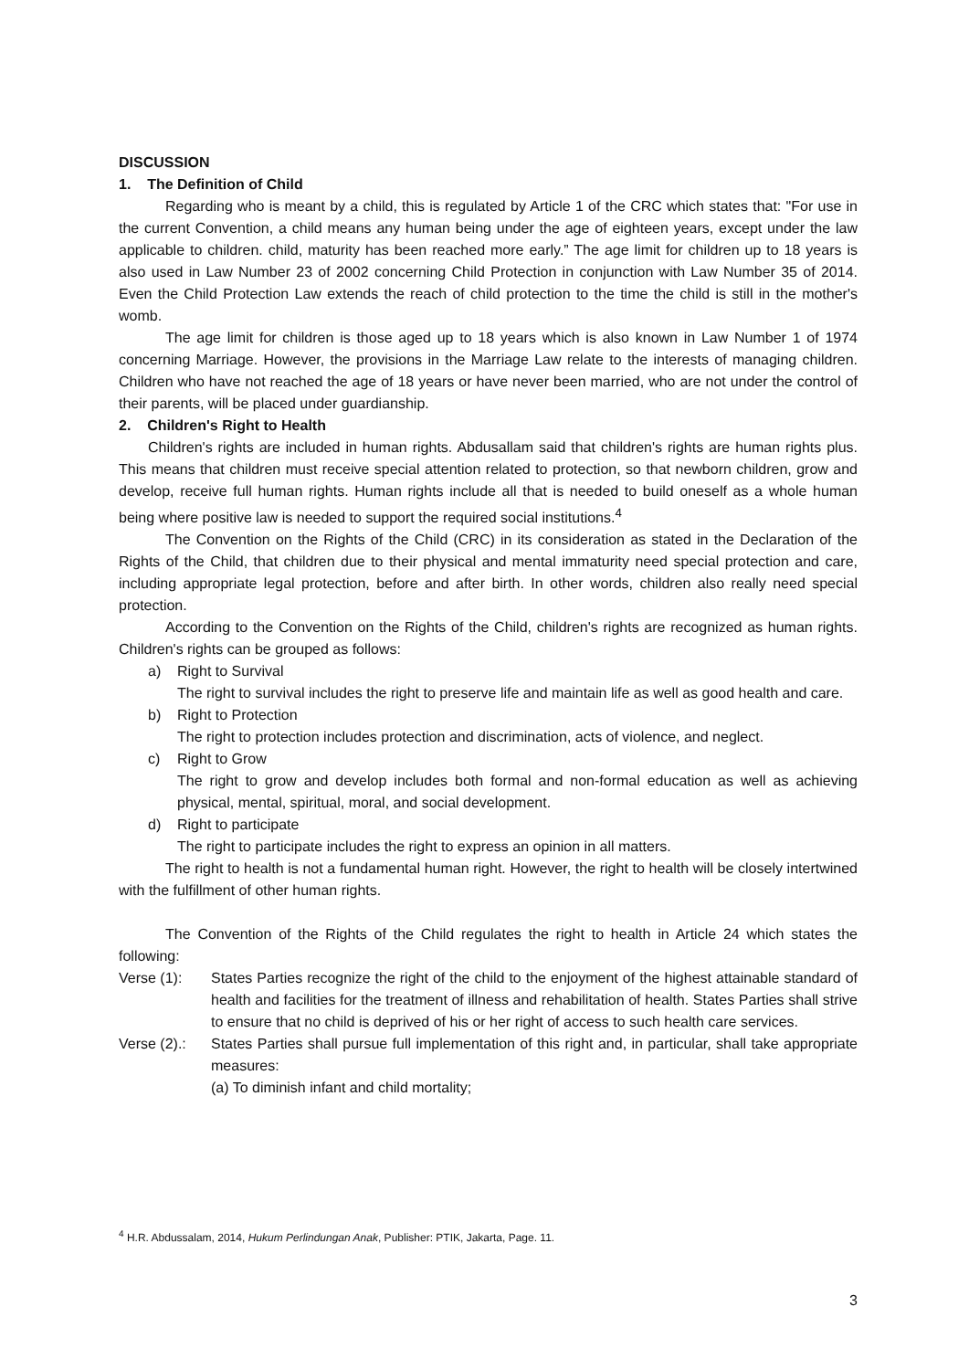DISCUSSION
1. The Definition of Child
Regarding who is meant by a child, this is regulated by Article 1 of the CRC which states that: "For use in the current Convention, a child means any human being under the age of eighteen years, except under the law applicable to children. child, maturity has been reached more early.” The age limit for children up to 18 years is also used in Law Number 23 of 2002 concerning Child Protection in conjunction with Law Number 35 of 2014. Even the Child Protection Law extends the reach of child protection to the time the child is still in the mother's womb.
The age limit for children is those aged up to 18 years which is also known in Law Number 1 of 1974 concerning Marriage. However, the provisions in the Marriage Law relate to the interests of managing children. Children who have not reached the age of 18 years or have never been married, who are not under the control of their parents, will be placed under guardianship.
2. Children's Right to Health
Children's rights are included in human rights. Abdusallam said that children's rights are human rights plus. This means that children must receive special attention related to protection, so that newborn children, grow and develop, receive full human rights. Human rights include all that is needed to build oneself as a whole human being where positive law is needed to support the required social institutions.<sup>4</sup>
The Convention on the Rights of the Child (CRC) in its consideration as stated in the Declaration of the Rights of the Child, that children due to their physical and mental immaturity need special protection and care, including appropriate legal protection, before and after birth. In other words, children also really need special protection.
According to the Convention on the Rights of the Child, children's rights are recognized as human rights. Children's rights can be grouped as follows:
a) Right to Survival
The right to survival includes the right to preserve life and maintain life as well as good health and care.
b) Right to Protection
The right to protection includes protection and discrimination, acts of violence, and neglect.
c) Right to Grow
The right to grow and develop includes both formal and non-formal education as well as achieving physical, mental, spiritual, moral, and social development.
d) Right to participate
The right to participate includes the right to express an opinion in all matters.
The right to health is not a fundamental human right. However, the right to health will be closely intertwined with the fulfillment of other human rights.
The Convention of the Rights of the Child regulates the right to health in Article 24 which states the following:
Verse (1): States Parties recognize the right of the child to the enjoyment of the highest attainable standard of health and facilities for the treatment of illness and rehabilitation of health. States Parties shall strive to ensure that no child is deprived of his or her right of access to such health care services.
Verse (2).:
States Parties shall pursue full implementation of this right and, in particular, shall take appropriate measures:
(a) To diminish infant and child mortality;
<sup>4</sup> H.R. Abdussalam, 2014, Hukum Perlindungan Anak, Publisher: PTIK, Jakarta, Page. 11.
3